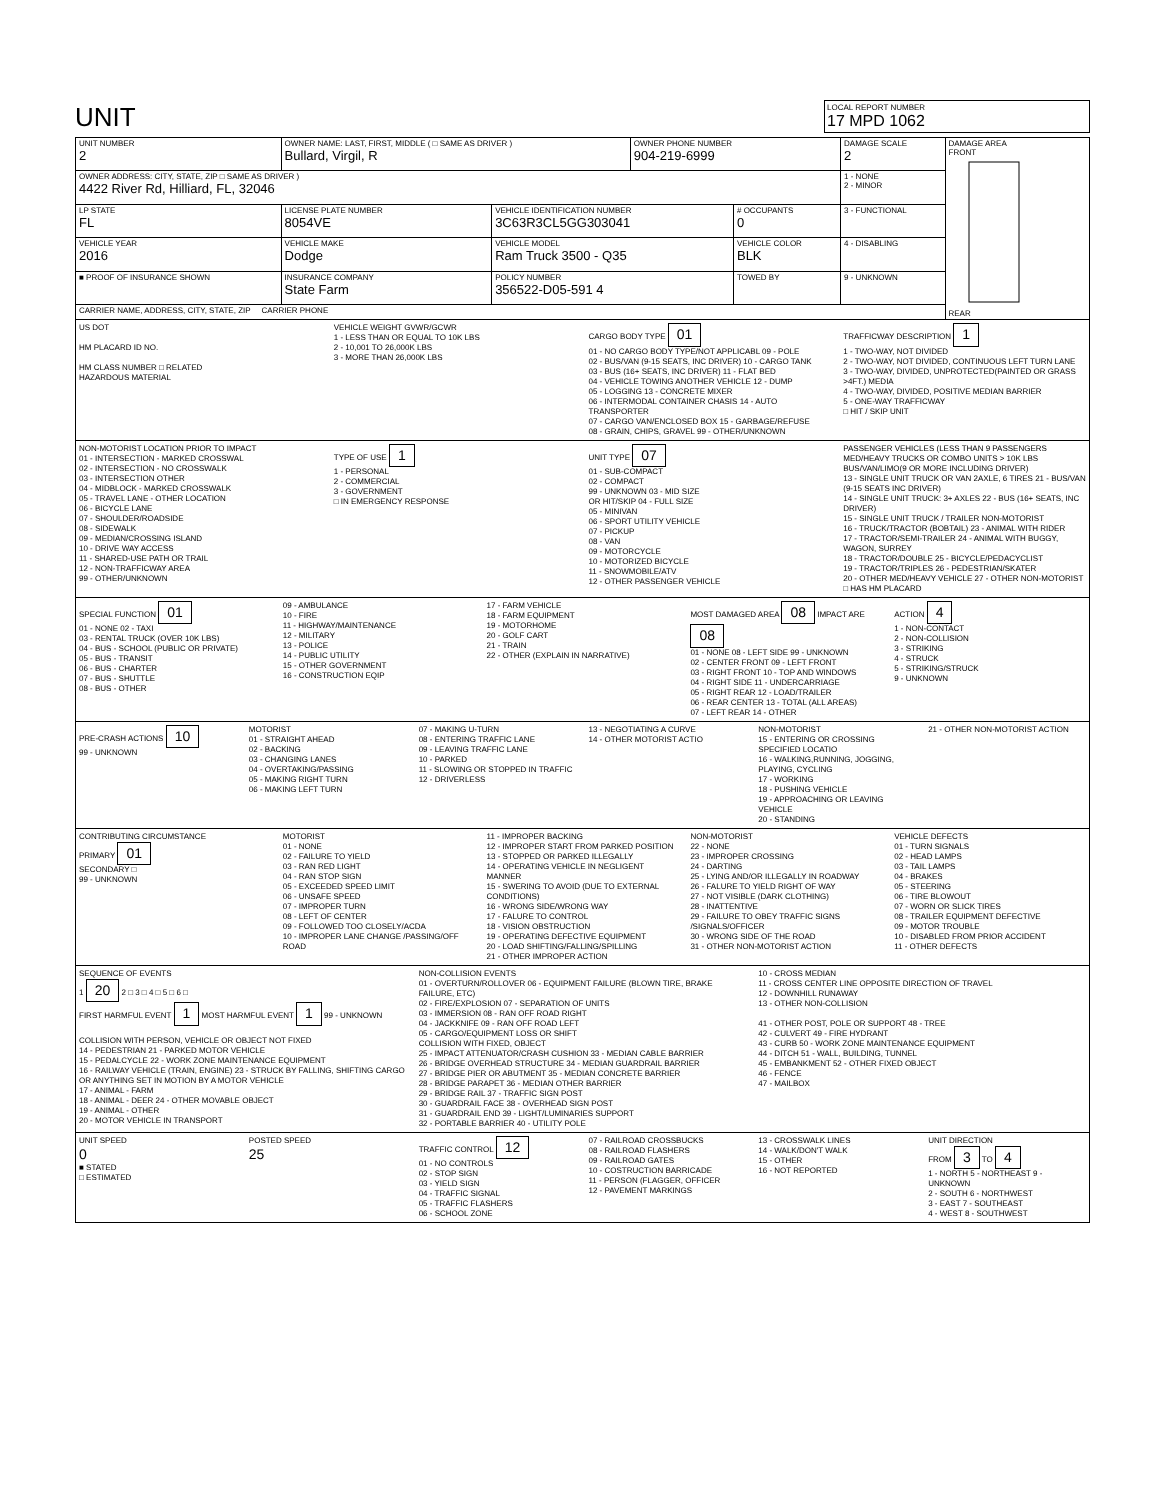UNIT
LOCAL REPORT NUMBER
17 MPD 1062
| UNIT NUMBER 2 | OWNER NAME: LAST, FIRST, MIDDLE ( □ SAME AS DRIVER ) Bullard, Virgil, R | | | OWNER PHONE NUMBER 904-219-6999 | | DAMAGE SCALE 2 | DAMAGE AREA FRONT REAR |
| OWNER ADDRESS: CITY, STATE, ZIP □ SAME AS DRIVER ) 4422 River Rd, Hilliard, FL, 32046 | | | | | | 1 - NONE 2 - MINOR | |
| LP STATE FL | LICENSE PLATE NUMBER 8054VE | VEHICLE IDENTIFICATION NUMBER 3C63R3CL5GG303041 | | | # OCCUPANTS 0 | 3 - FUNCTIONAL | |
| VEHICLE YEAR 2016 | VEHICLE MAKE Dodge | | VEHICLE MODEL Ram Truck 3500 - Q35 | | VEHICLE COLOR BLK | 4 - DISABLING | |
| ■ PROOF OF INSURANCE SHOWN | INSURANCE COMPANY State Farm | | POLICY NUMBER 356522-D05-591 4 | | TOWED BY | 9 - UNKNOWN | |
| CARRIER NAME, ADDRESS, CITY, STATE, ZIP CARRIER PHONE | | | | | | | |
US DOT
HM PLACARD ID NO.
HM CLASS NUMBER □ RELATED
HAZARDOUS MATERIAL
VEHICLE WEIGHT GVWR/GCWR
1 - LESS THAN OR EQUAL TO 10K LBS
2 - 10,001 TO 26,000K LBS
3 - MORE THAN 26,000K LBS
CARGO BODY TYPE 01
01 - NO CARGO BODY TYPE/NOT APPLICABL 09 - POLE
02 - BUS/VAN (9-15 SEATS, INC DRIVER) 10 - CARGO TANK
03 - BUS (16+ SEATS, INC DRIVER) 11 - FLAT BED
04 - VEHICLE TOWING ANOTHER VEHICLE 12 - DUMP
05 - LOGGING 13 - CONCRETE MIXER
06 - INTERMODAL CONTAINER CHASIS 14 - AUTO TRANSPORTER
07 - CARGO VAN/ENCLOSED BOX 15 - GARBAGE/REFUSE
08 - GRAIN, CHIPS, GRAVEL 99 - OTHER/UNKNOWN
TRAFFICWAY DESCRIPTION 1
1 - TWO-WAY, NOT DIVIDED
2 - TWO-WAY, NOT DIVIDED, CONTINUOUS LEFT TURN LANE
3 - TWO-WAY, DIVIDED, UNPROTECTED(PAINTED OR GRASS >4FT.) MEDIA
4 - TWO-WAY, DIVIDED, POSITIVE MEDIAN BARRIER
5 - ONE-WAY TRAFFICWAY
□ HIT / SKIP UNIT
NON-MOTORIST LOCATION PRIOR TO IMPACT
01 - INTERSECTION - MARKED CROSSWAL
02 - INTERSECTION - NO CROSSWALK
03 - INTERSECTION OTHER
04 - MIDBLOCK - MARKED CROSSWALK
05 - TRAVEL LANE - OTHER LOCATION
06 - BICYCLE LANE
07 - SHOULDER/ROADSIDE
08 - SIDEWALK
09 - MEDIAN/CROSSING ISLAND
10 - DRIVE WAY ACCESS
11 - SHARED-USE PATH OR TRAIL
12 - NON-TRAFFICWAY AREA
99 - OTHER/UNKNOWN
TYPE OF USE 1
1 - PERSONAL
2 - COMMERCIAL
3 - GOVERNMENT
□ IN EMERGENCY RESPONSE
UNIT TYPE 07
01 - SUB-COMPACT
02 - COMPACT
99 - UNKNOWN 03 - MID SIZE
OR HIT/SKIP 04 - FULL SIZE
05 - MINIVAN
06 - SPORT UTILITY VEHICLE
07 - PICKUP
08 - VAN
09 - MOTORCYCLE
10 - MOTORIZED BICYCLE
11 - SNOWMOBILE/ATV
12 - OTHER PASSENGER VEHICLE
PASSENGER VEHICLES (LESS THAN 9 PASSENGERS MED/HEAVY TRUCKS OR COMBO UNITS > 10K LBS BUS/VAN/LIMO(9 OR MORE INCLUDING DRIVER)
13 - SINGLE UNIT TRUCK OR VAN 2AXLE, 6 TIRES 21 - BUS/VAN (9-15 SEATS INC DRIVER)
14 - SINGLE UNIT TRUCK: 3+ AXLES 22 - BUS (16+ SEATS, INC DRIVER)
15 - SINGLE UNIT TRUCK / TRAILER NON-MOTORIST
16 - TRUCK/TRACTOR (BOBTAIL) 23 - ANIMAL WITH RIDER
17 - TRACTOR/SEMI-TRAILER 24 - ANIMAL WITH BUGGY, WAGON, SURREY
18 - TRACTOR/DOUBLE 25 - BICYCLE/PEDACYCLIST
19 - TRACTOR/TRIPLES 26 - PEDESTRIAN/SKATER
20 - OTHER MED/HEAVY VEHICLE 27 - OTHER NON-MOTORIST
□ HAS HM PLACARD
SPECIAL FUNCTION 01
01 - NONE 02 - TAXI
03 - RENTAL TRUCK (OVER 10K LBS)
04 - BUS - SCHOOL (PUBLIC OR PRIVATE)
05 - BUS - TRANSIT
06 - BUS - CHARTER
07 - BUS - SHUTTLE
08 - BUS - OTHER
09 - AMBULANCE
10 - FIRE
11 - HIGHWAY/MAINTENANCE
12 - MILITARY
13 - POLICE
14 - PUBLIC UTILITY
15 - OTHER GOVERNMENT
16 - CONSTRUCTION EQIP
17 - FARM VEHICLE
18 - FARM EQUIPMENT
19 - MOTORHOME
20 - GOLF CART
21 - TRAIN
22 - OTHER (EXPLAIN IN NARRATIVE)
MOST DAMAGED AREA 08 IMPACT ARE 08
01 - NONE 08 - LEFT SIDE 99 - UNKNOWN
02 - CENTER FRONT 09 - LEFT FRONT
03 - RIGHT FRONT 10 - TOP AND WINDOWS
04 - RIGHT SIDE 11 - UNDERCARRIAGE
05 - RIGHT REAR 12 - LOAD/TRAILER
06 - REAR CENTER 13 - TOTAL (ALL AREAS)
07 - LEFT REAR 14 - OTHER
ACTION 4
1 - NON-CONTACT
2 - NON-COLLISION
3 - STRIKING
4 - STRUCK
5 - STRIKING/STRUCK
9 - UNKNOWN
PRE-CRASH ACTIONS 10
99 - UNKNOWN
MOTORIST
01 - STRAIGHT AHEAD
02 - BACKING
03 - CHANGING LANES
04 - OVERTAKING/PASSING
05 - MAKING RIGHT TURN
06 - MAKING LEFT TURN
07 - MAKING U-TURN
08 - ENTERING TRAFFIC LANE
09 - LEAVING TRAFFIC LANE
10 - PARKED
11 - SLOWING OR STOPPED IN TRAFFIC
12 - DRIVERLESS
13 - NEGOTIATING A CURVE
14 - OTHER MOTORIST ACTIO
NON-MOTORIST
15 - ENTERING OR CROSSING SPECIFIED LOCATIO
16 - WALKING,RUNNING, JOGGING, PLAYING, CYCLING
17 - WORKING
18 - PUSHING VEHICLE
19 - APPROACHING OR LEAVING VEHICLE
20 - STANDING
21 - OTHER NON-MOTORIST ACTION
CONTRIBUTING CIRCUMSTANCE
PRIMARY 01
SECONDARY □
99 - UNKNOWN
MOTORIST
01 - NONE
02 - FAILURE TO YIELD
03 - RAN RED LIGHT
04 - RAN STOP SIGN
05 - EXCEEDED SPEED LIMIT
06 - UNSAFE SPEED
07 - IMPROPER TURN
08 - LEFT OF CENTER
09 - FOLLOWED TOO CLOSELY/ACDA
10 - IMPROPER LANE CHANGE /PASSING/OFF ROAD
11 - IMPROPER BACKING
12 - IMPROPER START FROM PARKED POSITION
13 - STOPPED OR PARKED ILLEGALLY
14 - OPERATING VEHICLE IN NEGLIGENT MANNER
15 - SWERING TO AVOID (DUE TO EXTERNAL CONDITIONS)
16 - WRONG SIDE/WRONG WAY
17 - FALURE TO CONTROL
18 - VISION OBSTRUCTION
19 - OPERATING DEFECTIVE EQUIPMENT
20 - LOAD SHIFTING/FALLING/SPILLING
21 - OTHER IMPROPER ACTION
NON-MOTORIST
22 - NONE
23 - IMPROPER CROSSING
24 - DARTING
25 - LYING AND/OR ILLEGALLY IN ROADWAY
26 - FALURE TO YIELD RIGHT OF WAY
27 - NOT VISIBLE (DARK CLOTHING)
28 - INATTENTIVE
29 - FAILURE TO OBEY TRAFFIC SIGNS /SIGNALS/OFFICER
30 - WRONG SIDE OF THE ROAD
31 - OTHER NON-MOTORIST ACTION
VEHICLE DEFECTS
01 - TURN SIGNALS
02 - HEAD LAMPS
03 - TAIL LAMPS
04 - BRAKES
05 - STEERING
06 - TIRE BLOWOUT
07 - WORN OR SLICK TIRES
08 - TRAILER EQUIPMENT DEFECTIVE
09 - MOTOR TROUBLE
10 - DISABLED FROM PRIOR ACCIDENT
11 - OTHER DEFECTS
SEQUENCE OF EVENTS
1 20 2 □ 3 □ 4 □ 5 □ 6 □
FIRST HARMFUL EVENT 1 MOST HARMFUL EVENT 1 99 - UNKNOWN
COLLISION WITH PERSON, VEHICLE OR OBJECT NOT FIXED
14 - PEDESTRIAN 21 - PARKED MOTOR VEHICLE
15 - PEDALCYCLE 22 - WORK ZONE MAINTENANCE EQUIPMENT
16 - RAILWAY VEHICLE (TRAIN, ENGINE) 23 - STRUCK BY FALLING, SHIFTING CARGO OR ANYTHING SET IN MOTION BY A MOTOR VEHICLE
17 - ANIMAL - FARM
18 - ANIMAL - DEER 24 - OTHER MOVABLE OBJECT
19 - ANIMAL - OTHER
20 - MOTOR VEHICLE IN TRANSPORT
NON-COLLISION EVENTS
01 - OVERTURN/ROLLOVER 06 - EQUIPMENT FAILURE (BLOWN TIRE, BRAKE FAILURE, ETC)
02 - FIRE/EXPLOSION 07 - SEPARATION OF UNITS
03 - IMMERSION 08 - RAN OFF ROAD RIGHT
04 - JACKKNIFE 09 - RAN OFF ROAD LEFT
05 - CARGO/EQUIPMENT LOSS OR SHIFT
COLLISION WITH FIXED, OBJECT
25 - IMPACT ATTENUATOR/CRASH CUSHION 33 - MEDIAN CABLE BARRIER
26 - BRIDGE OVERHEAD STRUCTURE 34 - MEDIAN GUARDRAIL BARRIER
27 - BRIDGE PIER OR ABUTMENT 35 - MEDIAN CONCRETE BARRIER
28 - BRIDGE PARAPET 36 - MEDIAN OTHER BARRIER
29 - BRIDGE RAIL 37 - TRAFFIC SIGN POST
30 - GUARDRAIL FACE 38 - OVERHEAD SIGN POST
31 - GUARDRAIL END 39 - LIGHT/LUMINARIES SUPPORT
32 - PORTABLE BARRIER 40 - UTILITY POLE
10 - CROSS MEDIAN
11 - CROSS CENTER LINE OPPOSITE DIRECTION OF TRAVEL
12 - DOWNHILL RUNAWAY
13 - OTHER NON-COLLISION
41 - OTHER POST, POLE OR SUPPORT 48 - TREE
42 - CULVERT 49 - FIRE HYDRANT
43 - CURB 50 - WORK ZONE MAINTENANCE EQUIPMENT
44 - DITCH 51 - WALL, BUILDING, TUNNEL
45 - EMBANKMENT 52 - OTHER FIXED OBJECT
46 - FENCE
47 - MAILBOX
UNIT SPEED
0
■ STATED
□ ESTIMATED
POSTED SPEED
25
TRAFFIC CONTROL 12
01 - NO CONTROLS
02 - STOP SIGN
03 - YIELD SIGN
04 - TRAFFIC SIGNAL
05 - TRAFFIC FLASHERS
06 - SCHOOL ZONE
07 - RAILROAD CROSSBUCKS
08 - RAILROAD FLASHERS
09 - RAILROAD GATES
10 - COSTRUCTION BARRICADE
11 - PERSON (FLAGGER, OFFICER
12 - PAVEMENT MARKINGS
13 - CROSSWALK LINES
14 - WALK/DON'T WALK
15 - OTHER
16 - NOT REPORTED
UNIT DIRECTION
FROM 3 TO 4
1 - NORTH 5 - NORTHEAST 9 - UNKNOWN
2 - SOUTH 6 - NORTHWEST
3 - EAST 7 - SOUTHEAST
4 - WEST 8 - SOUTHWEST